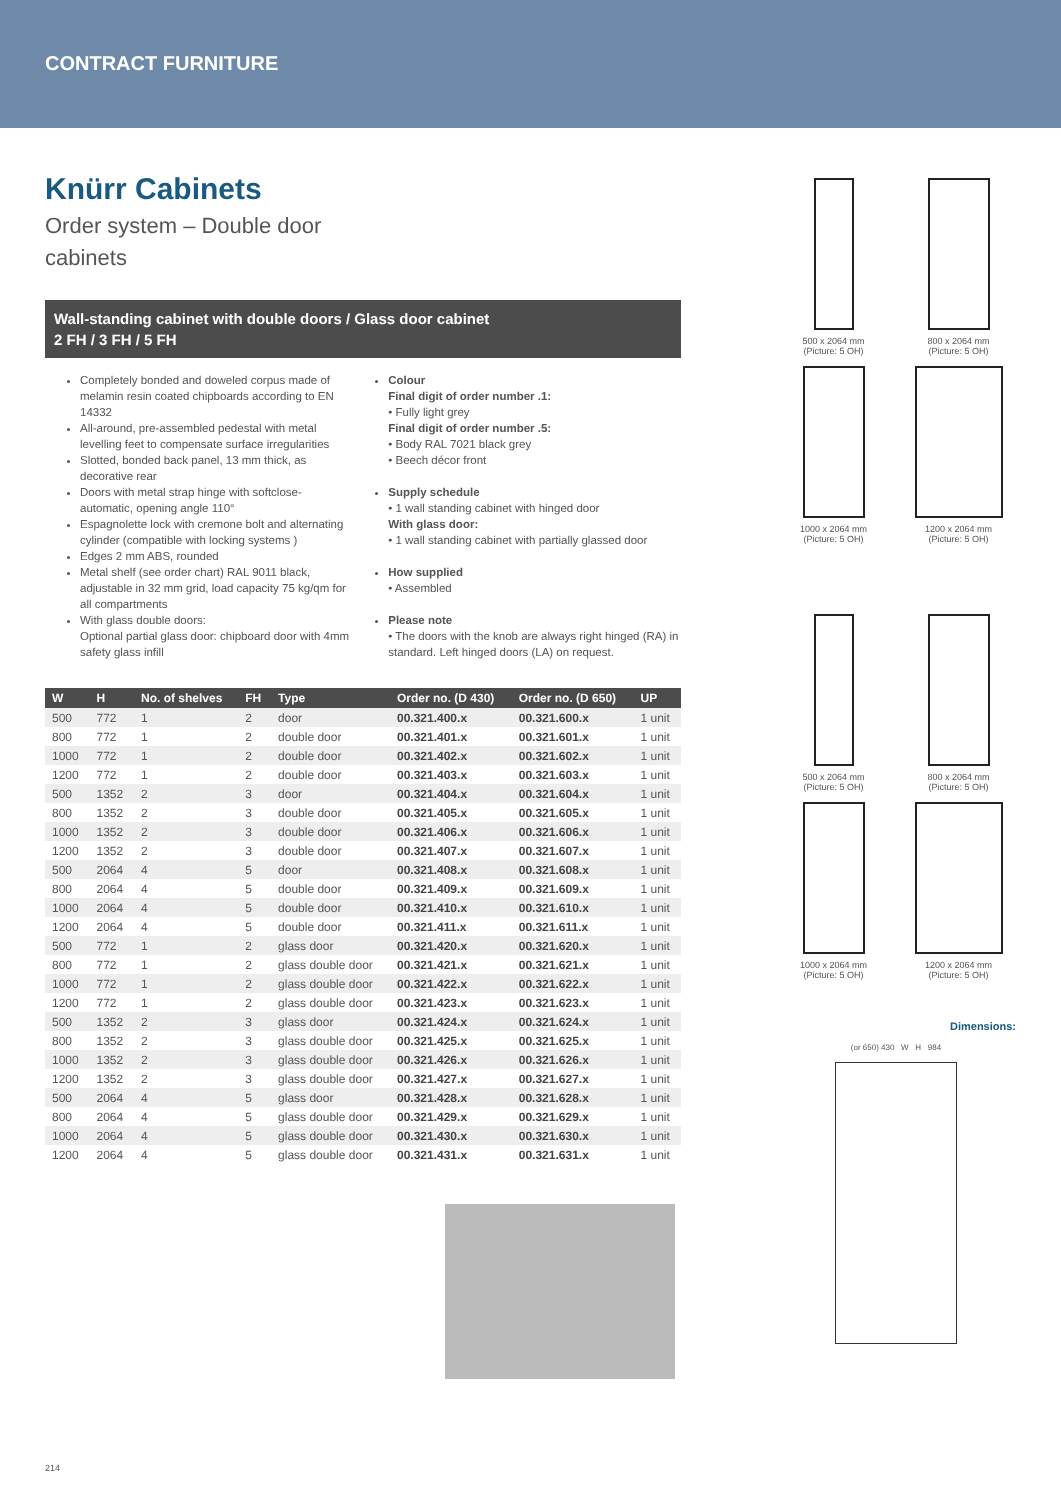CONTRACT FURNITURE
Knürr Cabinets
Order system – Double door cabinets
Wall-standing cabinet with double doors / Glass door cabinet
2 FH / 3 FH / 5 FH
Completely bonded and doweled corpus made of melamin resin coated chipboards according to EN 14332
All-around, pre-assembled pedestal with metal levelling feet to compensate surface irregularities
Slotted, bonded back panel, 13 mm thick, as decorative rear
Doors with metal strap hinge with softclose-automatic, opening angle 110°
Espagnolette lock with cremone bolt and alternating cylinder (compatible with locking systems )
Edges 2 mm ABS, rounded
Metal shelf (see order chart) RAL 9011 black, adjustable in 32 mm grid, load capacity 75 kg/qm for all compartments
With glass double doors:
Optional partial glass door: chipboard door with 4mm safety glass infill
Colour
Final digit of order number .1:
• Fully light grey
Final digit of order number .5:
• Body RAL 7021 black grey
• Beech décor front
Supply schedule
• 1 wall standing cabinet with hinged door
With glass door:
• 1 wall standing cabinet with partially glassed door
How supplied
• Assembled
Please note
• The doors with the knob are always right hinged (RA) in standard. Left hinged doors (LA) on request.
| W | H | No. of shelves | FH | Type | Order no. (D 430) | Order no. (D 650) | UP |
| --- | --- | --- | --- | --- | --- | --- | --- |
| 500 | 772 | 1 | 2 | door | 00.321.400.x | 00.321.600.x | 1 unit |
| 800 | 772 | 1 | 2 | double door | 00.321.401.x | 00.321.601.x | 1 unit |
| 1000 | 772 | 1 | 2 | double door | 00.321.402.x | 00.321.602.x | 1 unit |
| 1200 | 772 | 1 | 2 | double door | 00.321.403.x | 00.321.603.x | 1 unit |
| 500 | 1352 | 2 | 3 | door | 00.321.404.x | 00.321.604.x | 1 unit |
| 800 | 1352 | 2 | 3 | double door | 00.321.405.x | 00.321.605.x | 1 unit |
| 1000 | 1352 | 2 | 3 | double door | 00.321.406.x | 00.321.606.x | 1 unit |
| 1200 | 1352 | 2 | 3 | double door | 00.321.407.x | 00.321.607.x | 1 unit |
| 500 | 2064 | 4 | 5 | door | 00.321.408.x | 00.321.608.x | 1 unit |
| 800 | 2064 | 4 | 5 | double door | 00.321.409.x | 00.321.609.x | 1 unit |
| 1000 | 2064 | 4 | 5 | double door | 00.321.410.x | 00.321.610.x | 1 unit |
| 1200 | 2064 | 4 | 5 | double door | 00.321.411.x | 00.321.611.x | 1 unit |
| 500 | 772 | 1 | 2 | glass door | 00.321.420.x | 00.321.620.x | 1 unit |
| 800 | 772 | 1 | 2 | glass double door | 00.321.421.x | 00.321.621.x | 1 unit |
| 1000 | 772 | 1 | 2 | glass double door | 00.321.422.x | 00.321.622.x | 1 unit |
| 1200 | 772 | 1 | 2 | glass double door | 00.321.423.x | 00.321.623.x | 1 unit |
| 500 | 1352 | 2 | 3 | glass door | 00.321.424.x | 00.321.624.x | 1 unit |
| 800 | 1352 | 2 | 3 | glass double door | 00.321.425.x | 00.321.625.x | 1 unit |
| 1000 | 1352 | 2 | 3 | glass double door | 00.321.426.x | 00.321.626.x | 1 unit |
| 1200 | 1352 | 2 | 3 | glass double door | 00.321.427.x | 00.321.627.x | 1 unit |
| 500 | 2064 | 4 | 5 | glass door | 00.321.428.x | 00.321.628.x | 1 unit |
| 800 | 2064 | 4 | 5 | glass double door | 00.321.429.x | 00.321.629.x | 1 unit |
| 1000 | 2064 | 4 | 5 | glass double door | 00.321.430.x | 00.321.630.x | 1 unit |
| 1200 | 2064 | 4 | 5 | glass double door | 00.321.431.x | 00.321.631.x | 1 unit |
500 x 2064 mm
(Picture: 5 OH)
800 x 2064 mm
(Picture: 5 OH)
1000 x 2064 mm
(Picture: 5 OH)
1200 x 2064 mm
(Picture: 5 OH)
500 x 2064 mm
(Picture: 5 OH)
800 x 2064 mm
(Picture: 5 OH)
1000 x 2064 mm
(Picture: 5 OH)
1200 x 2064 mm
(Picture: 5 OH)
Dimensions:
(or 650) 430 W H 984
214